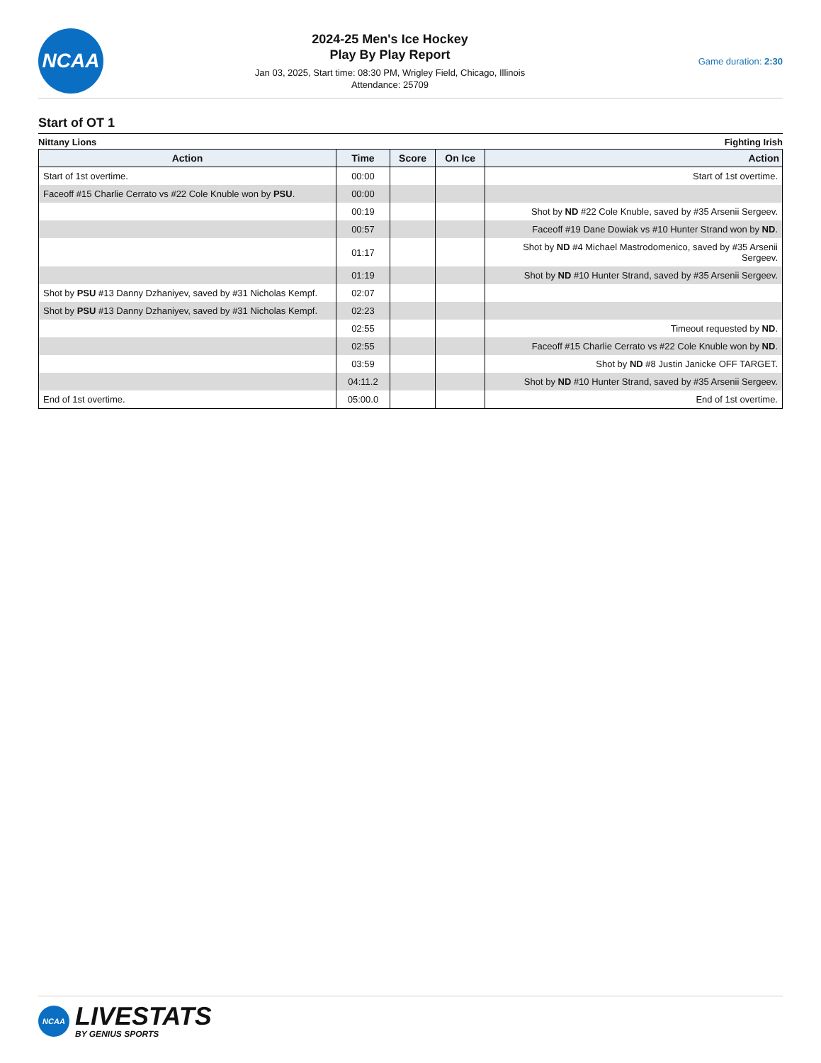NCAA
2024-25 Men's Ice Hockey
Play By Play Report
Jan 03, 2025, Start time: 08:30 PM, Wrigley Field, Chicago, Illinois
Attendance: 25709
Game duration: 2:30
Start of OT 1
Nittany Lions Fighting Irish
| Action | Time | Score | On Ice | Action |
| --- | --- | --- | --- | --- |
| Start of 1st overtime. | 00:00 | | | Start of 1st overtime. |
| Faceoff #15 Charlie Cerrato vs #22 Cole Knuble won by PSU . | 00:00 | | | |
| | 00:19 | | | Shot by ND #22 Cole Knuble, saved by #35 Arsenii Sergeev. |
| | 00:57 | | | Faceoff #19 Dane Dowiak vs #10 Hunter Strand won by ND . |
| | 01:17 | | | Shot by ND #4 Michael Mastrodomenico, saved by #35 Arsenii Sergeev. |
| | 01:19 | | | Shot by ND #10 Hunter Strand, saved by #35 Arsenii Sergeev. |
| Shot by PSU #13 Danny Dzhaniyev, saved by #31 Nicholas Kempf. | 02:07 | | | |
| Shot by PSU #13 Danny Dzhaniyev, saved by #31 Nicholas Kempf. | 02:23 | | | |
| | 02:55 | | | Timeout requested by ND . |
| | 02:55 | | | Faceoff #15 Charlie Cerrato vs #22 Cole Knuble won by ND . |
| | 03:59 | | | Shot by ND #8 Justin Janicke OFF TARGET. |
| | 04:11.2 | | | Shot by ND #10 Hunter Strand, saved by #35 Arsenii Sergeev. |
| End of 1st overtime. | 05:00.0 | | | End of 1st overtime. |
NCAA
LIVESTATS
BY GENIUS SPORTS